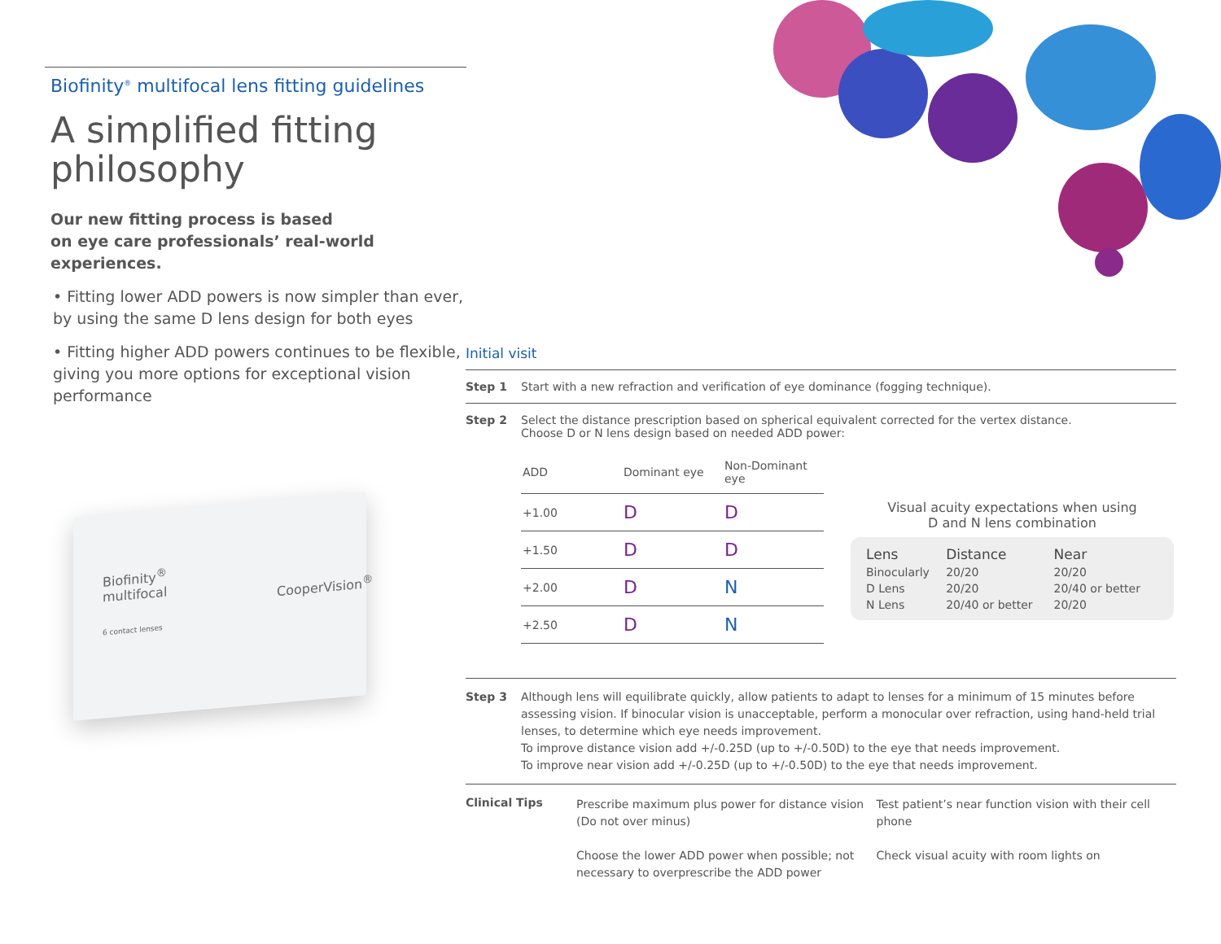Biofinity<sup>®</sup> multifocal lens fitting guidelines
A simplified fitting philosophy
Our new fitting process is based
on eye care professionals’ real-world
experiences.
• Fitting lower ADD powers is now simpler than ever, by using the same D lens design for both eyes
• Fitting higher ADD powers continues to be flexible, giving you more options for exceptional vision performance
Biofinity<sup>®</sup>
multifocal
CooperVision<sup>®</sup>
6 contact lenses
Initial visit
Step 1 Start with a new refraction and verification of eye dominance (fogging technique).
Step 2 Select the distance prescription based on spherical equivalent corrected for the vertex distance.
Choose D or N lens design based on needed ADD power:
| ADD | Dominant eye | Non-Dominant eye |
| --- | --- | --- |
| +1.00 | D | D |
| +1.50 | D | D |
| +2.00 | D | N |
| +2.50 | D | N |
Visual acuity expectations when using
D and N lens combination
| Lens | Distance | Near |
| --- | --- | --- |
| Binocularly | 20/20 | 20/20 |
| D Lens | 20/20 | 20/40 or better |
| N Lens | 20/40 or better | 20/20 |
Step 3 Although lens will equilibrate quickly, allow patients to adapt to lenses for a minimum of 15 minutes before assessing vision. If binocular vision is unacceptable, perform a monocular over refraction, using hand-held trial lenses, to determine which eye needs improvement.
To improve distance vision add +/-0.25D (up to +/-0.50D) to the eye that needs improvement.
To improve near vision add +/-0.25D (up to +/-0.50D) to the eye that needs improvement.
Clinical Tips
Prescribe maximum plus power for distance vision (Do not over minus)
Choose the lower ADD power when possible; not necessary to overprescribe the ADD power
Test patient’s near function vision with their cell phone
Check visual acuity with room lights on